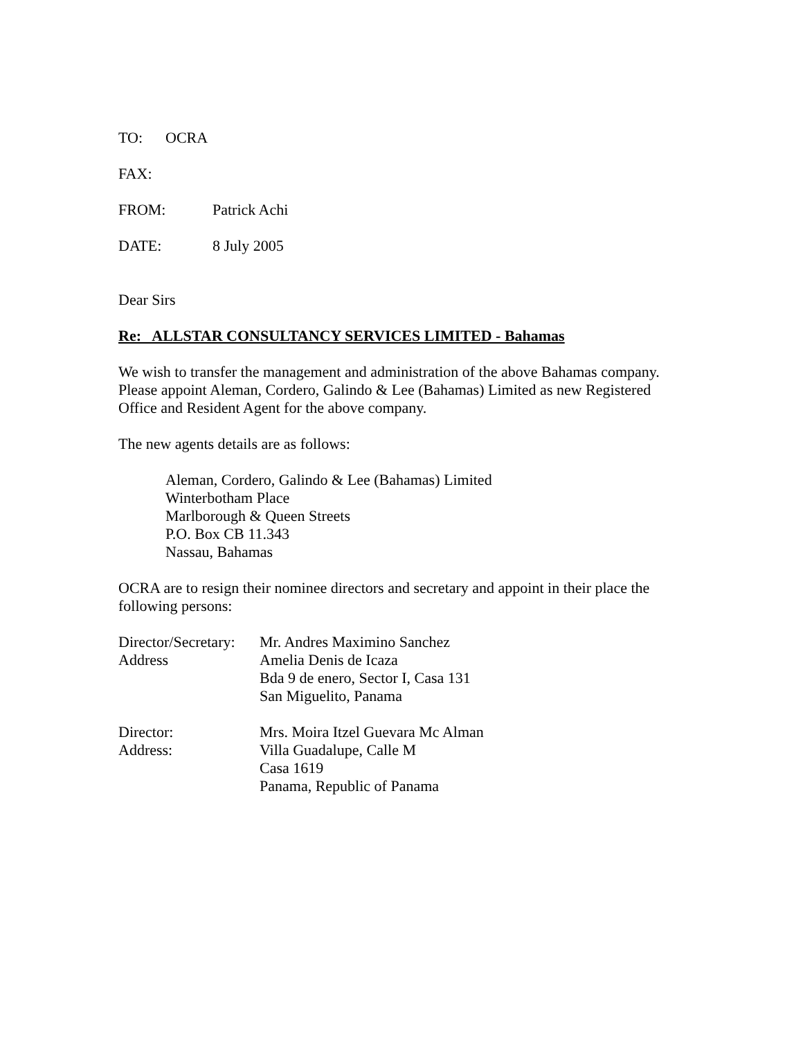TO: OCRA
FAX:
FROM: Patrick Achi
DATE: 8 July 2005
Dear Sirs
Re: ALLSTAR CONSULTANCY SERVICES LIMITED - Bahamas
We wish to transfer the management and administration of the above Bahamas company.
Please appoint Aleman, Cordero, Galindo & Lee (Bahamas) Limited as new Registered
Office and Resident Agent for the above company.
The new agents details are as follows:
Aleman, Cordero, Galindo & Lee (Bahamas) Limited
Winterbotham Place
Marlborough & Queen Streets
P.O. Box CB 11.343
Nassau, Bahamas
OCRA are to resign their nominee directors and secretary and appoint in their place the
following persons:
Director/Secretary:
Address
Mr. Andres Maximino Sanchez
Amelia Denis de Icaza
Bda 9 de enero, Sector I, Casa 131
San Miguelito, Panama
Director:
Address:
Mrs. Moira Itzel Guevara Mc Alman
Villa Guadalupe, Calle M
Casa 1619
Panama, Republic of Panama